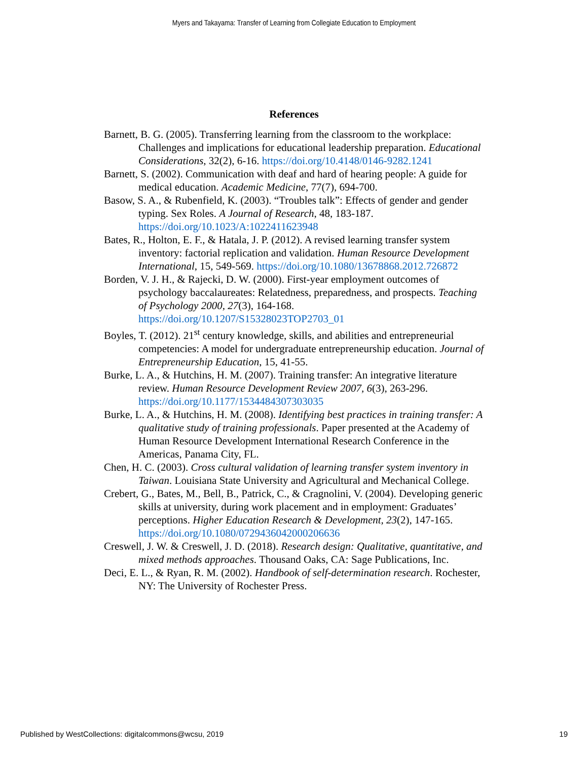Myers and Takayama: Transfer of Learning from Collegiate Education to Employment
References
Barnett, B. G. (2005). Transferring learning from the classroom to the workplace: Challenges and implications for educational leadership preparation. Educational Considerations, 32(2), 6-16. https://doi.org/10.4148/0146-9282.1241
Barnett, S. (2002). Communication with deaf and hard of hearing people: A guide for medical education. Academic Medicine, 77(7), 694-700.
Basow, S. A., & Rubenfield, K. (2003). “Troubles talk”: Effects of gender and gender typing. Sex Roles. A Journal of Research, 48, 183-187. https://doi.org/10.1023/A:1022411623948
Bates, R., Holton, E. F., & Hatala, J. P. (2012). A revised learning transfer system inventory: factorial replication and validation. Human Resource Development International, 15, 549-569. https://doi.org/10.1080/13678868.2012.726872
Borden, V. J. H., & Rajecki, D. W. (2000). First-year employment outcomes of psychology baccalaureates: Relatedness, preparedness, and prospects. Teaching of Psychology 2000, 27(3), 164-168. https://doi.org/10.1207/S15328023TOP2703_01
Boyles, T. (2012). 21<sup>st</sup> century knowledge, skills, and abilities and entrepreneurial competencies: A model for undergraduate entrepreneurship education. Journal of Entrepreneurship Education, 15, 41-55.
Burke, L. A., & Hutchins, H. M. (2007). Training transfer: An integrative literature review. Human Resource Development Review 2007, 6(3), 263-296. https://doi.org/10.1177/1534484307303035
Burke, L. A., & Hutchins, H. M. (2008). Identifying best practices in training transfer: A qualitative study of training professionals. Paper presented at the Academy of Human Resource Development International Research Conference in the Americas, Panama City, FL.
Chen, H. C. (2003). Cross cultural validation of learning transfer system inventory in Taiwan. Louisiana State University and Agricultural and Mechanical College.
Crebert, G., Bates, M., Bell, B., Patrick, C., & Cragnolini, V. (2004). Developing generic skills at university, during work placement and in employment: Graduates’ perceptions. Higher Education Research & Development, 23(2), 147-165. https://doi.org/10.1080/0729436042000206636
Creswell, J. W. & Creswell, J. D. (2018). Research design: Qualitative, quantitative, and mixed methods approaches. Thousand Oaks, CA: Sage Publications, Inc.
Deci, E. L., & Ryan, R. M. (2002). Handbook of self-determination research. Rochester, NY: The University of Rochester Press.
Published by WestCollections: digitalcommons@wcsu, 2019 19